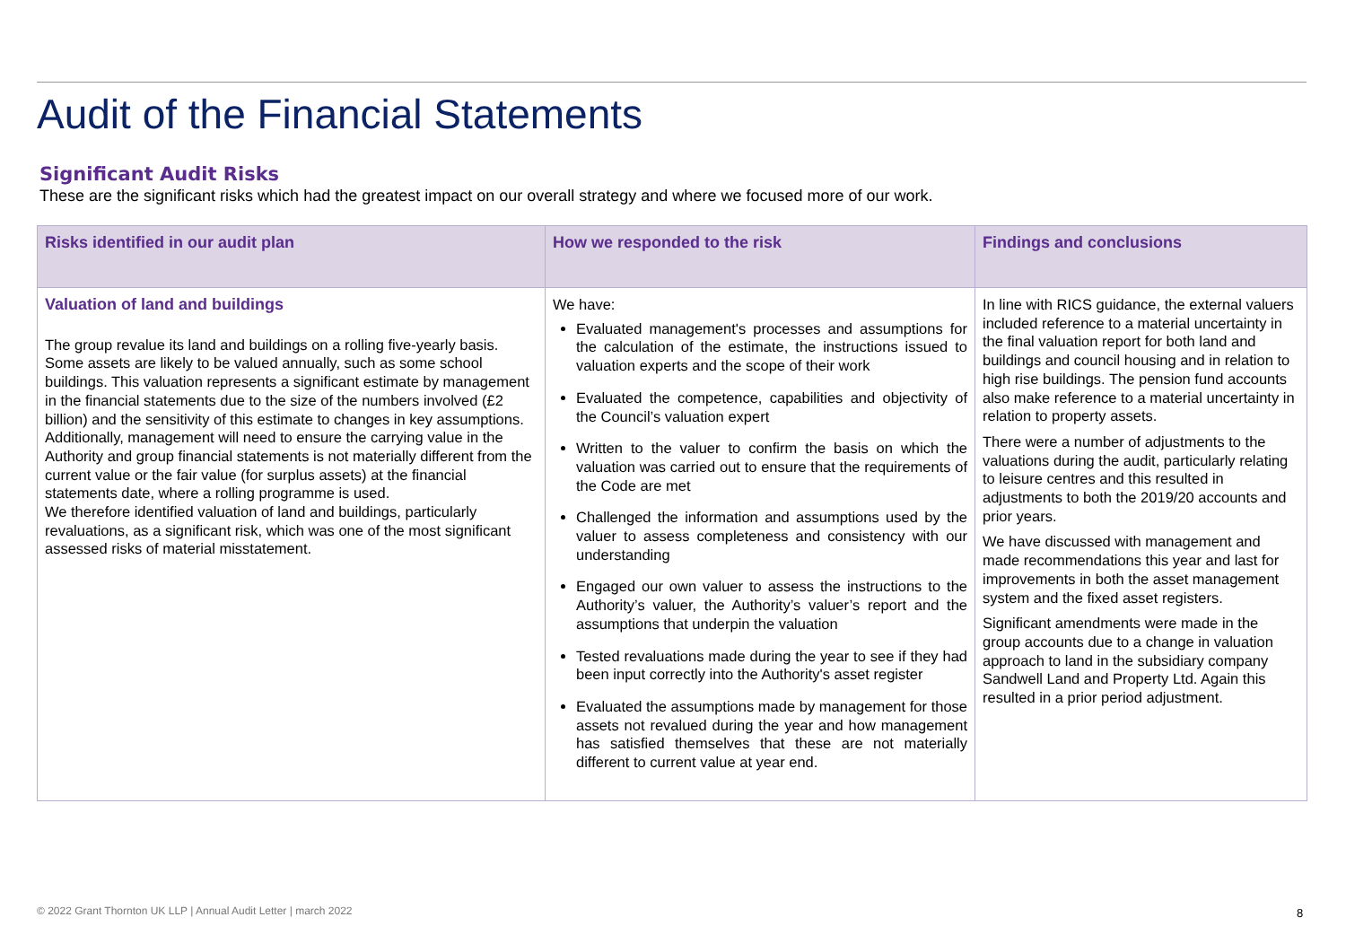Audit of the Financial Statements
Significant Audit Risks
These are the significant risks which had the greatest impact on our overall strategy and where we focused more of our work.
| Risks identified in our audit plan | How we responded to the risk | Findings and conclusions |
| --- | --- | --- |
| Valuation of land and buildings The group revalue its land and buildings on a rolling five-yearly basis. Some assets are likely to be valued annually, such as some school buildings. This valuation represents a significant estimate by management in the financial statements due to the size of the numbers involved (£2 billion) and the sensitivity of this estimate to changes in key assumptions. Additionally, management will need to ensure the carrying value in the Authority and group financial statements is not materially different from the current value or the fair value (for surplus assets) at the financial statements date, where a rolling programme is used. We therefore identified valuation of land and buildings, particularly revaluations, as a significant risk, which was one of the most significant assessed risks of material misstatement. | We have: Evaluated management's processes and assumptions for the calculation of the estimate, the instructions issued to valuation experts and the scope of their work Evaluated the competence, capabilities and objectivity of the Council’s valuation expert Written to the valuer to confirm the basis on which the valuation was carried out to ensure that the requirements of the Code are met Challenged the information and assumptions used by the valuer to assess completeness and consistency with our understanding Engaged our own valuer to assess the instructions to the Authority’s valuer, the Authority’s valuer’s report and the assumptions that underpin the valuation Tested revaluations made during the year to see if they had been input correctly into the Authority's asset register Evaluated the assumptions made by management for those assets not revalued during the year and how management has satisfied themselves that these are not materially different to current value at year end. | In line with RICS guidance, the external valuers included reference to a material uncertainty in the final valuation report for both land and buildings and council housing and in relation to high rise buildings. The pension fund accounts also make reference to a material uncertainty in relation to property assets. There were a number of adjustments to the valuations during the audit, particularly relating to leisure centres and this resulted in adjustments to both the 2019/20 accounts and prior years. We have discussed with management and made recommendations this year and last for improvements in both the asset management system and the fixed asset registers. Significant amendments were made in the group accounts due to a change in valuation approach to land in the subsidiary company Sandwell Land and Property Ltd. Again this resulted in a prior period adjustment. |
© 2022 Grant Thornton UK LLP | Annual Audit Letter | march 2022
8